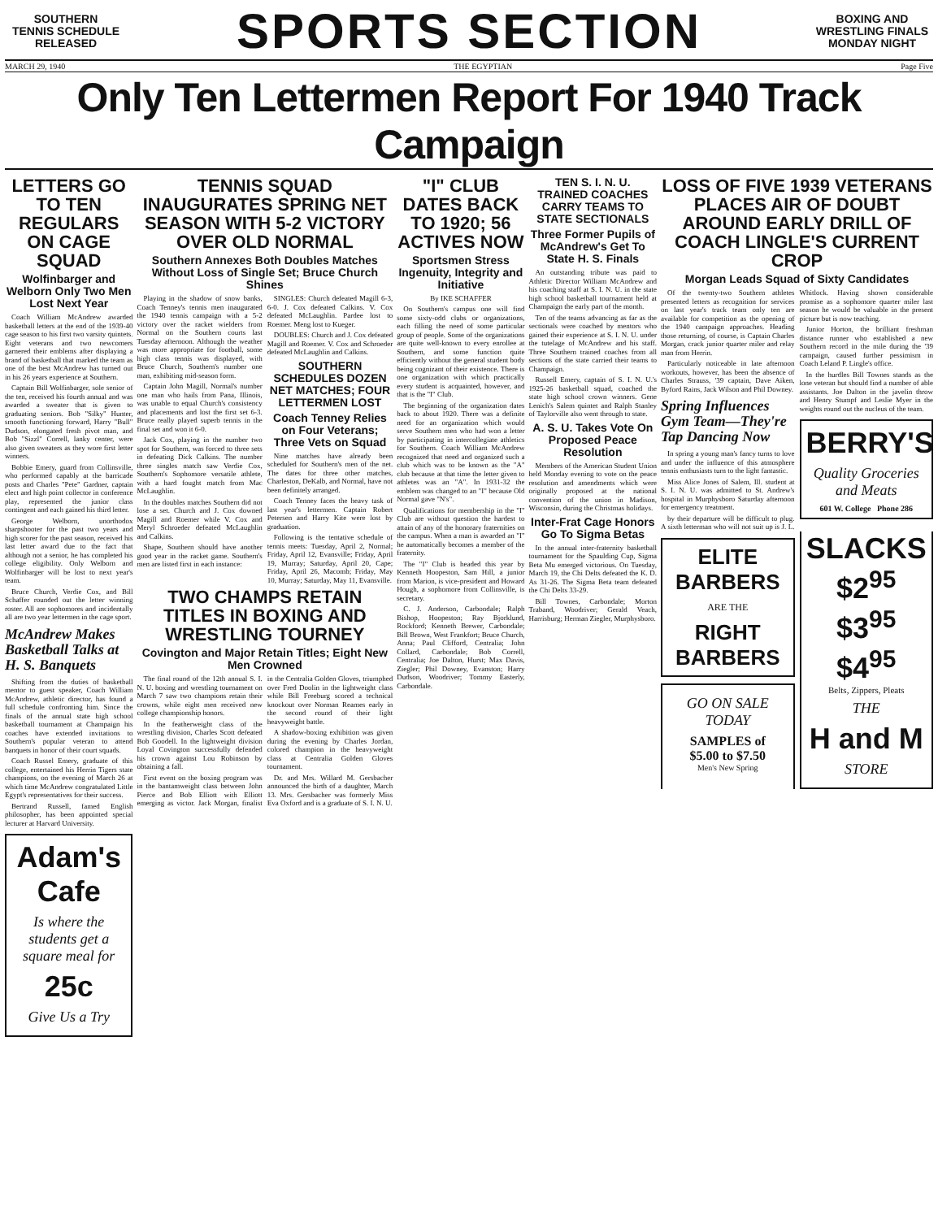SOUTHERN
TENNIS SCHEDULE
RELEASED
SPORTS SECTION
BOXING AND
WRESTLING FINALS
MONDAY NIGHT
MARCH 29, 1940 THE EGYPTIAN Page Five
Only Ten Lettermen Report For 1940 Track Campaign
LETTERS GO TO TEN REGULARS ON CAGE SQUAD
Wolfinbarger and Welborn Only Two Men Lost Next Year
Coach William McAndrew awarded basketball letters at the end of the 1939-40 cage season to his first two varsity quintets. Eight veterans and two newcomers garnered their emblems after displaying a brand of basketball that marked the team as one of the best McAndrew has turned out in his 26 years experience at Southern.
Captain Bill Wolfinbarger, sole senior of the ten, received his fourth annual and was awarded a sweater that is given to graduating seniors. Bob "Silky" Hunter, smooth functioning forward, Harry "Bull" Dudson, elongated fresh pivot man, and Bob "Sizzl" Correll, lanky center, were also given sweaters as they wore first letter winners.
Bobbie Emery, guard from Collinsville, who performed capably at the barricade posts and Charles "Pete" Gardner, captain elect and high point collector in conference play, represented the junior class contingent and each gained his third letter.
George Welborn, unorthodox sharpshooter for the past two years and high scorer for the past season, received his last letter award due to the fact that although not a senior, he has completed his college eligibility. Only Welborn and Wolfinbarger will be lost to next year's team.
Bruce Church, Verdie Cox, and Bill Schaffer rounded out the letter winning roster. All are sophomores and incidentally all are two year lettermen in the cage sport.
McAndrew Makes Basketball Talks at H. S. Banquets
Shifting from the duties of basketball mentor to guest speaker, Coach William McAndrew, athletic director, has found a full schedule confronting him. Since the finals of the annual state high school basketball tournament at Champaign his coaches have extended invitations to Southern's popular veteran to attend banquets in honor of their court squads.
Coach Russel Emery, graduate of this college, entertained his Herrin Tigers state champions, on the evening of March 26 at which time McAndrew congratulated Little Egypt's representatives for their success.
Bertrand Russell, famed English philosopher, has been appointed special lecturer at Harvard University.
Adam's Cafe
Is where the students get a square meal for
25c
Give Us a Try
TENNIS SQUAD INAUGURATES SPRING NET SEASON WITH 5-2 VICTORY OVER OLD NORMAL
Southern Annexes Both Doubles Matches Without Loss of Single Set; Bruce Church Shines
Playing in the shadow of snow banks, Coach Tenney's tennis men inaugurated the 1940 tennis campaign with a 5-2 victory over the racket wielders from Normal on the Southern courts last Tuesday afternoon. Although the weather was more appropriate for football, some high class tennis was displayed, with Bruce Church, Southern's number one man, exhibiting mid-season form.
Captain John Magill, Normal's number one man who hails from Pana, Illinois, was unable to equal Church's consistency and placements and lost the first set 6-3. Bruce really played superb tennis in the final set and won it 6-0.
Jack Cox, playing in the number two spot for Southern, was forced to three sets in defeating Dick Calkins. The number three singles match saw Verdie Cox, Southern's Sophomore versatile athlete, with a hard fought match from Mac McLaughlin.
In the doubles matches Southern did not lose a set. Church and J. Cox downed Magill and Roemer while V. Cox and Meryl Schroeder defeated McLaughlin and Calkins.
Shape, Southern should have another good year in the racket game. Southern's men are listed first in each instance:
SINGLES: Church defeated Magill 6-3, 6-0. J. Cox defeated Calkins. V. Cox defeated McLaughlin. Pardee lost to Roemer. Meng lost to Kueger.
DOUBLES: Church and J. Cox defeated Magill and Roemer. V. Cox and Schroeder defeated McLaughlin and Calkins.
SOUTHERN SCHEDULES DOZEN NET MATCHES; FOUR LETTERMEN LOST
Coach Tenney Relies on Four Veterans; Three Vets on Squad
Nine matches have already been scheduled for Southern's men of the net. The dates for three other matches, Charleston, DeKalb, and Normal, have not been definitely arranged.
Coach Tenney faces the heavy task of last year's lettermen. Captain Robert Petersen and Harry Kite were lost by graduation.
Following is the tentative schedule of tennis meets: Tuesday, April 2, Normal; Friday, April 12, Evansville; Friday, April 19, Murray; Saturday, April 20, Cape; Friday, April 26, Macomb; Friday, May 10, Murray; Saturday, May 11, Evansville.
TWO CHAMPS RETAIN TITLES IN BOXING AND WRESTLING TOURNEY
Covington and Major Retain Titles; Eight New Men Crowned
The final round of the 12th annual S. I. N. U. boxing and wrestling tournament on March 7 saw two champions retain their crowns, while eight men received new college championship honors.
In the featherweight class of the wrestling division, Charles Scott defeated Bob Goodell. In the lightweight division Loyal Covington successfully defended his crown against Lou Robinson by obtaining a fall.
First event on the boxing program was in the bantamweight class between John Pierce and Bob Elliott with Elliott emerging as victor. Jack Morgan, finalist in the Centralia Golden Gloves, triumphed over Fred Doolin in the lightweight class while Bill Freeburg scored a technical knockout over Norman Reames early in the second round of their light heavyweight battle.
A shadow-boxing exhibition was given during the evening by Charles Jordan, colored champion in the heavyweight class at Centralia Golden Gloves tournament.
Dr. and Mrs. Willard M. Gersbacher announced the birth of a daughter, March 13. Mrs. Gersbacher was formerly Miss Eva Oxford and is a graduate of S. I. N. U.
"I" CLUB DATES BACK TO 1920; 56 ACTIVES NOW
Sportsmen Stress Ingenuity, Integrity and Initiative
By IKE SCHAFFER
On Southern's campus one will find some sixty-odd clubs or organizations, each filling the need of some particular group of people. Some of the organizations are quite well-known to every enrollee at Southern, and some function quite efficiently without the general student body being cognizant of their existence. There is one organization with which practically every student is acquainted, however, and that is the "I" Club.
The beginning of the organization dates back to about 1920. There was a definite need for an organization which would serve Southern men who had won a letter by participating in intercollegiate athletics for Southern. Coach William McAndrew recognized that need and organized such a club which was to be known as the "A" club because at that time the letter given to athletes was an "A". In 1931-32 the emblem was changed to an "I" because Old Normal gave "N's".
Qualifications for membership in the "I" Club are without question the hardest to attain of any of the honorary fraternities on the campus. When a man is awarded an "I" he automatically becomes a member of the fraternity.
The "I" Club is headed this year by Kenneth Hoopeston, Sam Hill, a junior from Marion, is vice-president and Howard Hough, a sophomore from Collinsville, is secretary.
C. J. Anderson, Carbondale; Ralph Bishop, Hoopeston; Ray Bjorklund, Rockford; Kenneth Brewer, Carbondale; Bill Brown, West Frankfort; Bruce Church, Anna; Paul Clifford, Centralia; John Collard, Carbondale; Bob Correll, Centralia; Joe Dalton, Hurst; Max Davis, Ziegler; Phil Downey, Evanston; Harry Dudson, Woodriver; Tommy Easterly, Carbondale.
TEN S. I. N. U. TRAINED COACHES CARRY TEAMS TO STATE SECTIONALS
Three Former Pupils of McAndrew's Get To State H. S. Finals
An outstanding tribute was paid to Athletic Director William McAndrew and his coaching staff at S. I. N. U. in the state high school basketball tournament held at Champaign the early part of the month.
Ten of the teams advancing as far as the sectionals were coached by mentors who gained their experience at S. I. N. U. under the tutelage of McAndrew and his staff. Three Southern trained coaches from all sections of the state carried their teams to Champaign.
Russell Emery, captain of S. I. N. U.'s 1925-26 basketball squad, coached the state high school crown winners. Gene Lenich's Salem quintet and Ralph Stanley of Taylorville also went through to state.
A. S. U. Takes Vote On Proposed Peace Resolution
Members of the American Student Union held Monday evening to vote on the peace resolution and amendments which were originally proposed at the national convention of the union in Madison, Wisconsin, during the Christmas holidays.
Inter-Frat Cage Honors Go To Sigma Betas
In the annual inter-fraternity basketball tournament for the Spaulding Cup, Sigma Beta Mu emerged victorious. On Tuesday, March 19, the Chi Delts defeated the K. D. As 31-26. The Sigma Beta team defeated the Chi Delts 33-29.
Bill Townes, Carbondale; Morton Traband, Woodriver; Gerald Veach, Harrisburg; Herman Ziegler, Murphysboro.
LOSS OF FIVE 1939 VETERANS PLACES AIR OF DOUBT AROUND EARLY DRILL OF COACH LINGLE'S CURRENT CROP
Morgan Leads Squad of Sixty Candidates
Of the twenty-two Southern athletes presented letters as recognition for services on last year's track team only ten are available for competition as the opening of the 1940 campaign approaches. Heading those returning, of course, is Captain Charles Morgan, crack junior quarter miler and relay man from Herrin.
Particularly noticeable in late afternoon workouts, however, has been the absence of Charles Strauss, '39 captain, Dave Aiken, Byford Rains, Jack Wilson and Phil Downey.
Spring Influences Gym Team—They're Tap Dancing Now
In spring a young man's fancy turns to love and under the influence of this atmosphere tennis enthusiasts turn to the light fantastic.
Miss Alice Jones of Salem, Ill. student at S. I. N. U. was admitted to St. Andrew's hospital in Murphysboro Saturday afternoon for emergency treatment.
by their departure will be difficult to plug. A sixth letterman who will not suit up is J. L. Whitlock. Having shown considerable promise as a sophomore quarter miler last season he would be valuable in the present picture but is now teaching.
Junior Horton, the brilliant freshman distance runner who established a new Southern record in the mile during the '39 campaign, caused further pessimism in Coach Leland P. Lingle's office.
In the hurdles Bill Townes stands as the lone veteran but should find a number of able assistants. Joe Dalton in the javelin throw and Henry Stumpf and Leslie Myer in the weights round out the nucleus of the team.
BERRY'S
Quality Groceries and Meats
601 W. College Phone 286
ELITE BARBERS
ARE THE
RIGHT BARBERS
GO ON SALE TODAY
SAMPLES of
$5.00 to $7.50
Men's New Spring
SLACKS
$2<sup>95</sup>
$3<sup>95</sup>
$4<sup>95</sup>
Belts, Zippers, Pleats
THE
H and M
STORE